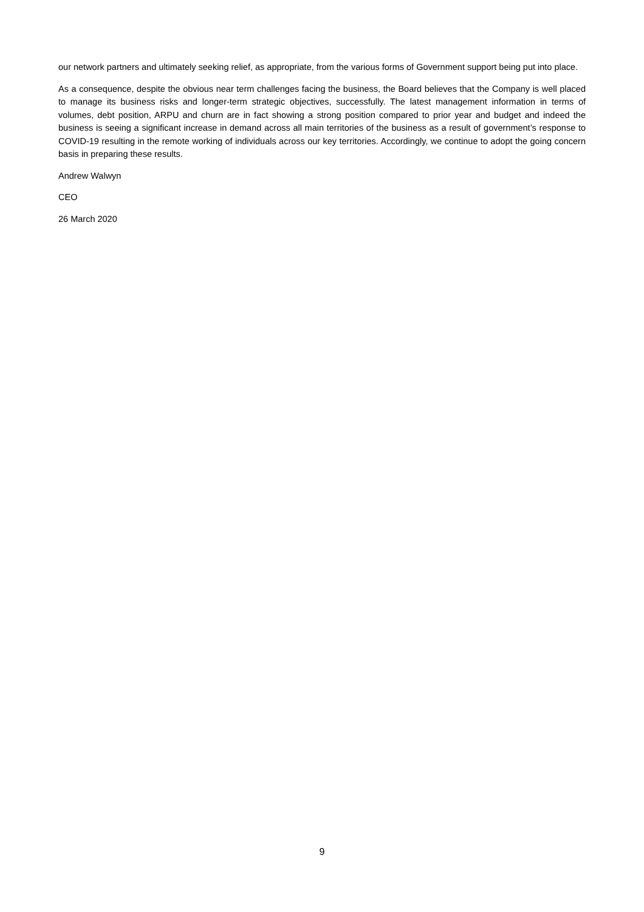our network partners and ultimately seeking relief, as appropriate, from the various forms of Government support being put into place.
As a consequence, despite the obvious near term challenges facing the business, the Board believes that the Company is well placed to manage its business risks and longer-term strategic objectives, successfully. The latest management information in terms of volumes, debt position, ARPU and churn are in fact showing a strong position compared to prior year and budget and indeed the business is seeing a significant increase in demand across all main territories of the business as a result of government’s response to COVID-19 resulting in the remote working of individuals across our key territories. Accordingly, we continue to adopt the going concern basis in preparing these results.
Andrew Walwyn
CEO
26 March 2020
9